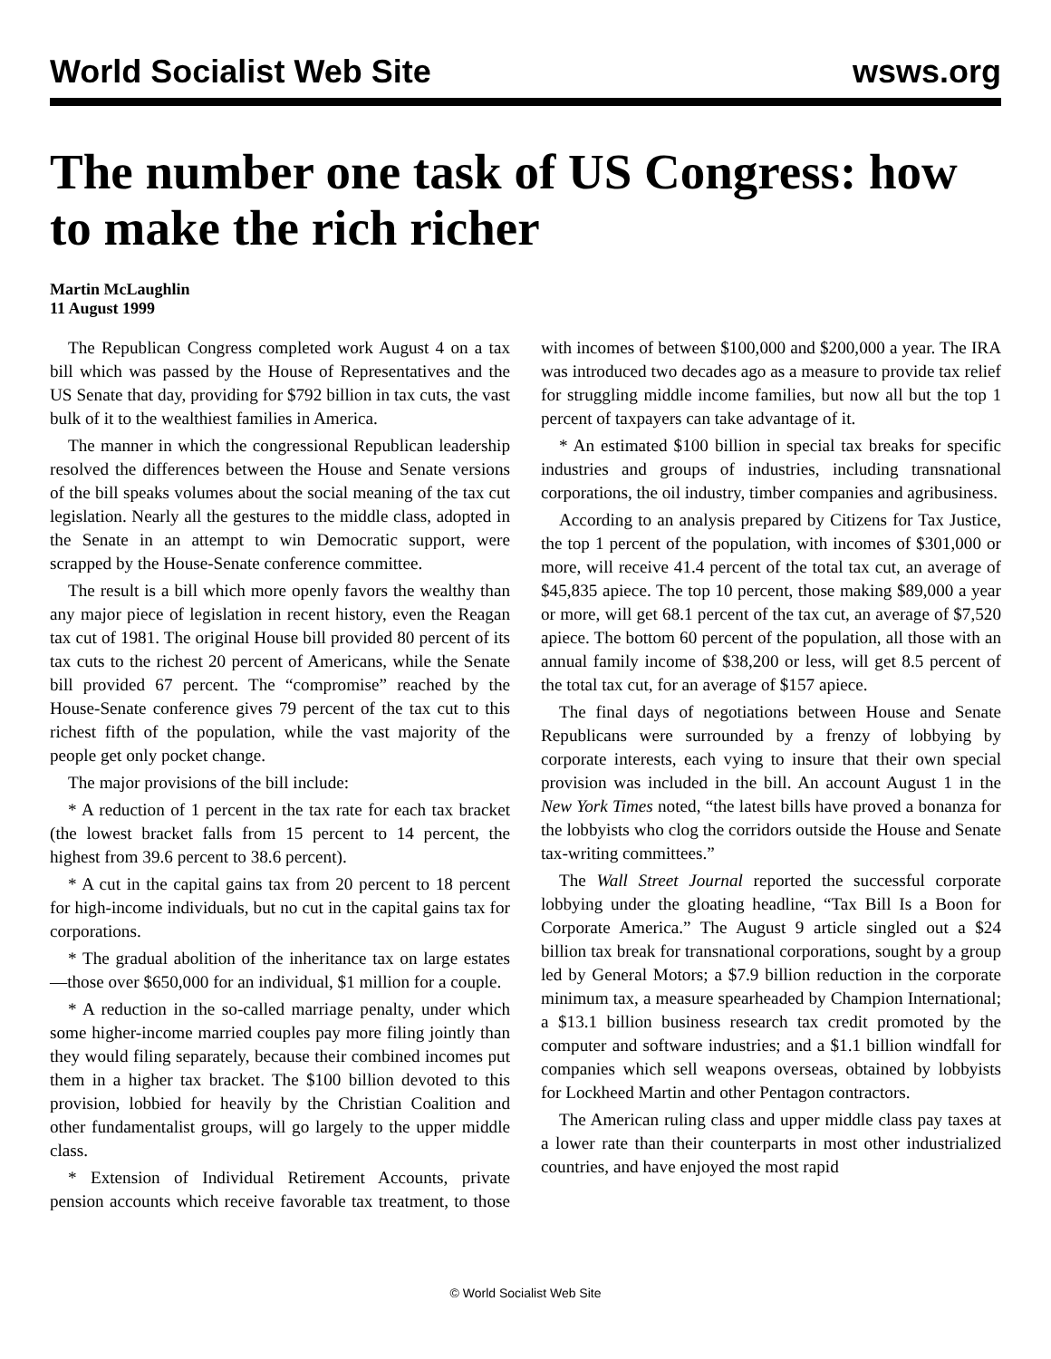World Socialist Web Site wsws.org
The number one task of US Congress: how to make the rich richer
Martin McLaughlin
11 August 1999
The Republican Congress completed work August 4 on a tax bill which was passed by the House of Representatives and the US Senate that day, providing for $792 billion in tax cuts, the vast bulk of it to the wealthiest families in America.
The manner in which the congressional Republican leadership resolved the differences between the House and Senate versions of the bill speaks volumes about the social meaning of the tax cut legislation. Nearly all the gestures to the middle class, adopted in the Senate in an attempt to win Democratic support, were scrapped by the House-Senate conference committee.
The result is a bill which more openly favors the wealthy than any major piece of legislation in recent history, even the Reagan tax cut of 1981. The original House bill provided 80 percent of its tax cuts to the richest 20 percent of Americans, while the Senate bill provided 67 percent. The “compromise” reached by the House-Senate conference gives 79 percent of the tax cut to this richest fifth of the population, while the vast majority of the people get only pocket change.
The major provisions of the bill include:
* A reduction of 1 percent in the tax rate for each tax bracket (the lowest bracket falls from 15 percent to 14 percent, the highest from 39.6 percent to 38.6 percent).
* A cut in the capital gains tax from 20 percent to 18 percent for high-income individuals, but no cut in the capital gains tax for corporations.
* The gradual abolition of the inheritance tax on large estates—those over $650,000 for an individual, $1 million for a couple.
* A reduction in the so-called marriage penalty, under which some higher-income married couples pay more filing jointly than they would filing separately, because their combined incomes put them in a higher tax bracket. The $100 billion devoted to this provision, lobbied for heavily by the Christian Coalition and other fundamentalist groups, will go largely to the upper middle class.
* Extension of Individual Retirement Accounts, private pension accounts which receive favorable tax treatment, to those with incomes of between $100,000 and $200,000 a year. The IRA was introduced two decades ago as a measure to provide tax relief for struggling middle income families, but now all but the top 1 percent of taxpayers can take advantage of it.
* An estimated $100 billion in special tax breaks for specific industries and groups of industries, including transnational corporations, the oil industry, timber companies and agribusiness.
According to an analysis prepared by Citizens for Tax Justice, the top 1 percent of the population, with incomes of $301,000 or more, will receive 41.4 percent of the total tax cut, an average of $45,835 apiece. The top 10 percent, those making $89,000 a year or more, will get 68.1 percent of the tax cut, an average of $7,520 apiece. The bottom 60 percent of the population, all those with an annual family income of $38,200 or less, will get 8.5 percent of the total tax cut, for an average of $157 apiece.
The final days of negotiations between House and Senate Republicans were surrounded by a frenzy of lobbying by corporate interests, each vying to insure that their own special provision was included in the bill. An account August 1 in the New York Times noted, “the latest bills have proved a bonanza for the lobbyists who clog the corridors outside the House and Senate tax-writing committees.”
The Wall Street Journal reported the successful corporate lobbying under the gloating headline, “Tax Bill Is a Boon for Corporate America.” The August 9 article singled out a $24 billion tax break for transnational corporations, sought by a group led by General Motors; a $7.9 billion reduction in the corporate minimum tax, a measure spearheaded by Champion International; a $13.1 billion business research tax credit promoted by the computer and software industries; and a $1.1 billion windfall for companies which sell weapons overseas, obtained by lobbyists for Lockheed Martin and other Pentagon contractors.
The American ruling class and upper middle class pay taxes at a lower rate than their counterparts in most other industrialized countries, and have enjoyed the most rapid
© World Socialist Web Site